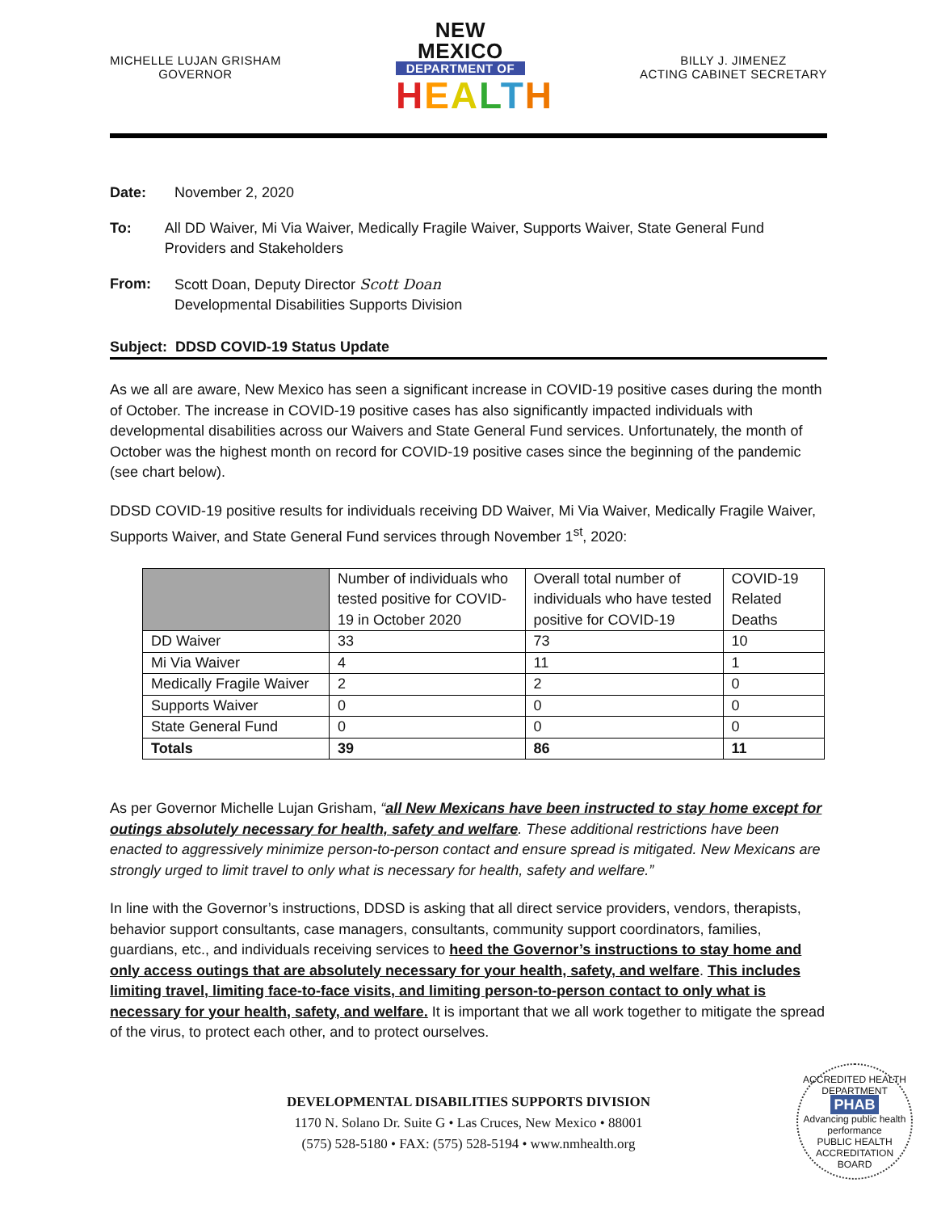MICHELLE LUJAN GRISHAM
GOVERNOR
NEW MEXICO
DEPARTMENT OF
HEALTH
BILLY J. JIMENEZ
ACTING CABINET SECRETARY
Date: November 2, 2020
To: All DD Waiver, Mi Via Waiver, Medically Fragile Waiver, Supports Waiver, State General Fund Providers and Stakeholders
From: Scott Doan, Deputy Director Scott Doan
Developmental Disabilities Supports Division
Subject: DDSD COVID-19 Status Update
As we all are aware, New Mexico has seen a significant increase in COVID-19 positive cases during the month of October. The increase in COVID-19 positive cases has also significantly impacted individuals with developmental disabilities across our Waivers and State General Fund services. Unfortunately, the month of October was the highest month on record for COVID-19 positive cases since the beginning of the pandemic (see chart below).
DDSD COVID-19 positive results for individuals receiving DD Waiver, Mi Via Waiver, Medically Fragile Waiver, Supports Waiver, and State General Fund services through November 1<sup>st</sup>, 2020:
| | Number of individuals who tested positive for COVID-19 in October 2020 | Overall total number of individuals who have tested positive for COVID-19 | COVID-19 Related Deaths |
| --- | --- | --- | --- |
| DD Waiver | 33 | 73 | 10 |
| Mi Via Waiver | 4 | 11 | 1 |
| Medically Fragile Waiver | 2 | 2 | 0 |
| Supports Waiver | 0 | 0 | 0 |
| State General Fund | 0 | 0 | 0 |
| Totals | 39 | 86 | 11 |
As per Governor Michelle Lujan Grisham, “all New Mexicans have been instructed to stay home except for outings absolutely necessary for health, safety and welfare. These additional restrictions have been enacted to aggressively minimize person-to-person contact and ensure spread is mitigated. New Mexicans are strongly urged to limit travel to only what is necessary for health, safety and welfare.”
In line with the Governor’s instructions, DDSD is asking that all direct service providers, vendors, therapists, behavior support consultants, case managers, consultants, community support coordinators, families, guardians, etc., and individuals receiving services to heed the Governor’s instructions to stay home and only access outings that are absolutely necessary for your health, safety, and welfare. This includes limiting travel, limiting face-to-face visits, and limiting person-to-person contact to only what is necessary for your health, safety, and welfare. It is important that we all work together to mitigate the spread of the virus, to protect each other, and to protect ourselves.
DEVELOPMENTAL DISABILITIES SUPPORTS DIVISION
1170 N. Solano Dr. Suite G • Las Cruces, New Mexico • 88001
(575) 528-5180 • FAX: (575) 528-5194 • www.nmhealth.org
ACCREDITED HEALTH DEPARTMENT
PHAB
Advancing public health performance
PUBLIC HEALTH ACCREDITATION BOARD